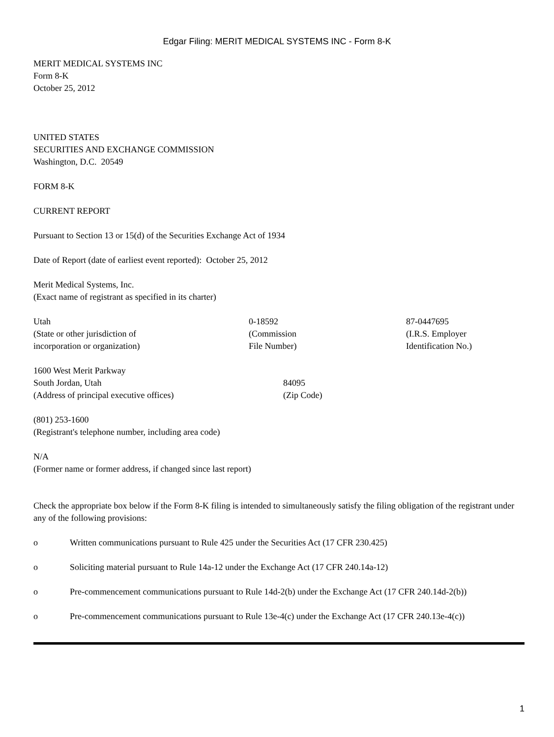Edgar Filing: MERIT MEDICAL SYSTEMS INC - Form 8-K
MERIT MEDICAL SYSTEMS INC
Form 8-K
October 25, 2012
UNITED STATES
SECURITIES AND EXCHANGE COMMISSION
Washington, D.C. 20549
FORM 8-K
CURRENT REPORT
Pursuant to Section 13 or 15(d) of the Securities Exchange Act of 1934
Date of Report (date of earliest event reported): October 25, 2012
Merit Medical Systems, Inc.
(Exact name of registrant as specified in its charter)
| Utah (State or other jurisdiction of incorporation or organization) | 0-18592 (Commission File Number) | 87-0447695 (I.R.S. Employer Identification No.) |
| 1600 West Merit Parkway South Jordan, Utah (Address of principal executive offices) | 84095 (Zip Code) |
(801) 253-1600
(Registrant's telephone number, including area code)
N/A
(Former name or former address, if changed since last report)
Check the appropriate box below if the Form 8-K filing is intended to simultaneously satisfy the filing obligation of the registrant under any of the following provisions:
o Written communications pursuant to Rule 425 under the Securities Act (17 CFR 230.425)
o Soliciting material pursuant to Rule 14a-12 under the Exchange Act (17 CFR 240.14a-12)
o Pre-commencement communications pursuant to Rule 14d-2(b) under the Exchange Act (17 CFR 240.14d-2(b))
o Pre-commencement communications pursuant to Rule 13e-4(c) under the Exchange Act (17 CFR 240.13e-4(c))
1